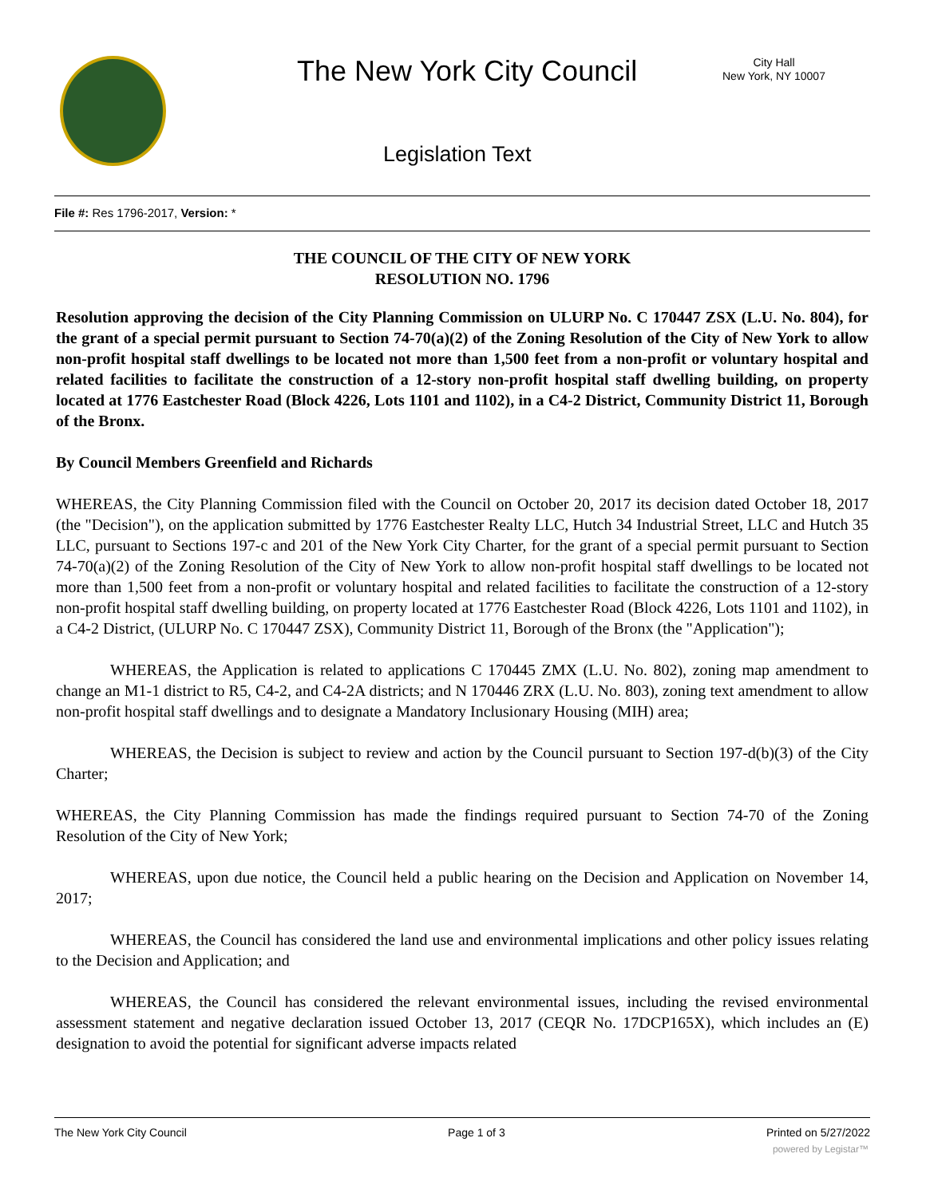The New York City Council
City Hall
New York, NY 10007
Legislation Text
File #: Res 1796-2017, Version: *
THE COUNCIL OF THE CITY OF NEW YORK
RESOLUTION NO. 1796
Resolution approving the decision of the City Planning Commission on ULURP No. C 170447 ZSX (L.U. No. 804), for the grant of a special permit pursuant to Section 74-70(a)(2) of the Zoning Resolution of the City of New York to allow non-profit hospital staff dwellings to be located not more than 1,500 feet from a non-profit or voluntary hospital and related facilities to facilitate the construction of a 12-story non-profit hospital staff dwelling building, on property located at 1776 Eastchester Road (Block 4226, Lots 1101 and 1102), in a C4-2 District, Community District 11, Borough of the Bronx.
By Council Members Greenfield and Richards
WHEREAS, the City Planning Commission filed with the Council on October 20, 2017 its decision dated October 18, 2017 (the "Decision"), on the application submitted by 1776 Eastchester Realty LLC, Hutch 34 Industrial Street, LLC and Hutch 35 LLC, pursuant to Sections 197-c and 201 of the New York City Charter, for the grant of a special permit pursuant to Section 74-70(a)(2) of the Zoning Resolution of the City of New York to allow non-profit hospital staff dwellings to be located not more than 1,500 feet from a non-profit or voluntary hospital and related facilities to facilitate the construction of a 12-story non-profit hospital staff dwelling building, on property located at 1776 Eastchester Road (Block 4226, Lots 1101 and 1102), in a C4-2 District, (ULURP No. C 170447 ZSX), Community District 11, Borough of the Bronx (the "Application");
WHEREAS, the Application is related to applications C 170445 ZMX (L.U. No. 802), zoning map amendment to change an M1-1 district to R5, C4-2, and C4-2A districts; and N 170446 ZRX (L.U. No. 803), zoning text amendment to allow non-profit hospital staff dwellings and to designate a Mandatory Inclusionary Housing (MIH) area;
WHEREAS, the Decision is subject to review and action by the Council pursuant to Section 197-d(b)(3) of the City Charter;
WHEREAS, the City Planning Commission has made the findings required pursuant to Section 74-70 of the Zoning Resolution of the City of New York;
WHEREAS, upon due notice, the Council held a public hearing on the Decision and Application on November 14, 2017;
WHEREAS, the Council has considered the land use and environmental implications and other policy issues relating to the Decision and Application; and
WHEREAS, the Council has considered the relevant environmental issues, including the revised environmental assessment statement and negative declaration issued October 13, 2017 (CEQR No. 17DCP165X), which includes an (E) designation to avoid the potential for significant adverse impacts related
The New York City Council Page 1 of 3 Printed on 5/27/2022
powered by Legistar™